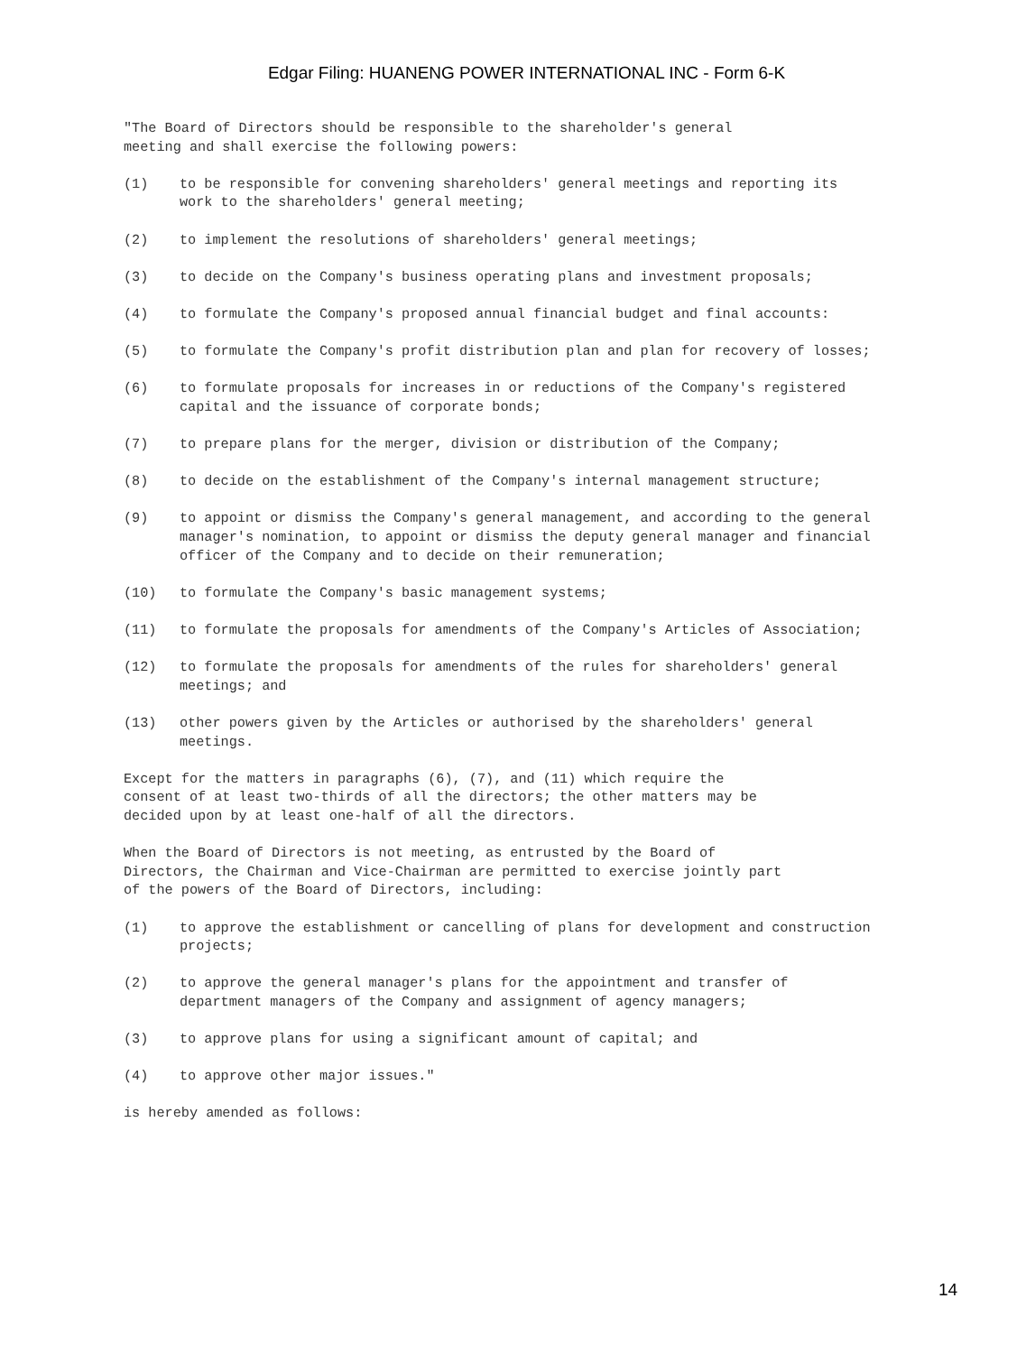Edgar Filing: HUANENG POWER INTERNATIONAL INC - Form 6-K
"The Board of Directors should be responsible to the shareholder's general
meeting and shall exercise the following powers:
(1) to be responsible for convening shareholders' general meetings and reporting its work to the shareholders' general meeting;
(2) to implement the resolutions of shareholders' general meetings;
(3) to decide on the Company's business operating plans and investment proposals;
(4) to formulate the Company's proposed annual financial budget and final accounts:
(5) to formulate the Company's profit distribution plan and plan for recovery of losses;
(6) to formulate proposals for increases in or reductions of the Company's registered capital and the issuance of corporate bonds;
(7) to prepare plans for the merger, division or distribution of the Company;
(8) to decide on the establishment of the Company's internal management structure;
(9) to appoint or dismiss the Company's general management, and according to the general manager's nomination, to appoint or dismiss the deputy general manager and financial officer of the Company and to decide on their remuneration;
(10) to formulate the Company's basic management systems;
(11) to formulate the proposals for amendments of the Company's Articles of Association;
(12) to formulate the proposals for amendments of the rules for shareholders' general meetings; and
(13) other powers given by the Articles or authorised by the shareholders' general meetings.
Except for the matters in paragraphs (6), (7), and (11) which require the
consent of at least two-thirds of all the directors; the other matters may be
decided upon by at least one-half of all the directors.
When the Board of Directors is not meeting, as entrusted by the Board of
Directors, the Chairman and Vice-Chairman are permitted to exercise jointly part
of the powers of the Board of Directors, including:
(1) to approve the establishment or cancelling of plans for development and construction projects;
(2) to approve the general manager's plans for the appointment and transfer of department managers of the Company and assignment of agency managers;
(3) to approve plans for using a significant amount of capital; and
(4) to approve other major issues."
is hereby amended as follows:
14